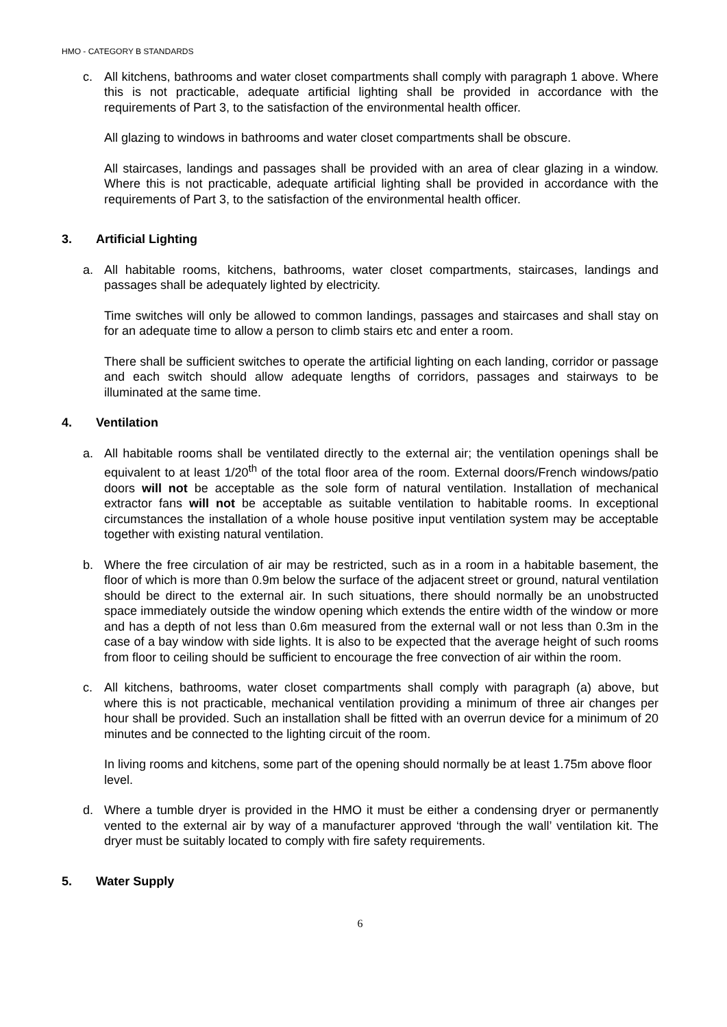HMO - CATEGORY B STANDARDS
c. All kitchens, bathrooms and water closet compartments shall comply with paragraph 1 above. Where this is not practicable, adequate artificial lighting shall be provided in accordance with the requirements of Part 3, to the satisfaction of the environmental health officer.
All glazing to windows in bathrooms and water closet compartments shall be obscure.
All staircases, landings and passages shall be provided with an area of clear glazing in a window. Where this is not practicable, adequate artificial lighting shall be provided in accordance with the requirements of Part 3, to the satisfaction of the environmental health officer.
3. Artificial Lighting
a. All habitable rooms, kitchens, bathrooms, water closet compartments, staircases, landings and passages shall be adequately lighted by electricity.
Time switches will only be allowed to common landings, passages and staircases and shall stay on for an adequate time to allow a person to climb stairs etc and enter a room.
There shall be sufficient switches to operate the artificial lighting on each landing, corridor or passage and each switch should allow adequate lengths of corridors, passages and stairways to be illuminated at the same time.
4. Ventilation
a. All habitable rooms shall be ventilated directly to the external air; the ventilation openings shall be equivalent to at least 1/20<sup>th</sup> of the total floor area of the room. External doors/French windows/patio doors will not be acceptable as the sole form of natural ventilation. Installation of mechanical extractor fans will not be acceptable as suitable ventilation to habitable rooms. In exceptional circumstances the installation of a whole house positive input ventilation system may be acceptable together with existing natural ventilation.
b. Where the free circulation of air may be restricted, such as in a room in a habitable basement, the floor of which is more than 0.9m below the surface of the adjacent street or ground, natural ventilation should be direct to the external air. In such situations, there should normally be an unobstructed space immediately outside the window opening which extends the entire width of the window or more and has a depth of not less than 0.6m measured from the external wall or not less than 0.3m in the case of a bay window with side lights. It is also to be expected that the average height of such rooms from floor to ceiling should be sufficient to encourage the free convection of air within the room.
c. All kitchens, bathrooms, water closet compartments shall comply with paragraph (a) above, but where this is not practicable, mechanical ventilation providing a minimum of three air changes per hour shall be provided. Such an installation shall be fitted with an overrun device for a minimum of 20 minutes and be connected to the lighting circuit of the room.
In living rooms and kitchens, some part of the opening should normally be at least 1.75m above floor level.
d. Where a tumble dryer is provided in the HMO it must be either a condensing dryer or permanently vented to the external air by way of a manufacturer approved ‘through the wall’ ventilation kit. The dryer must be suitably located to comply with fire safety requirements.
5. Water Supply
6